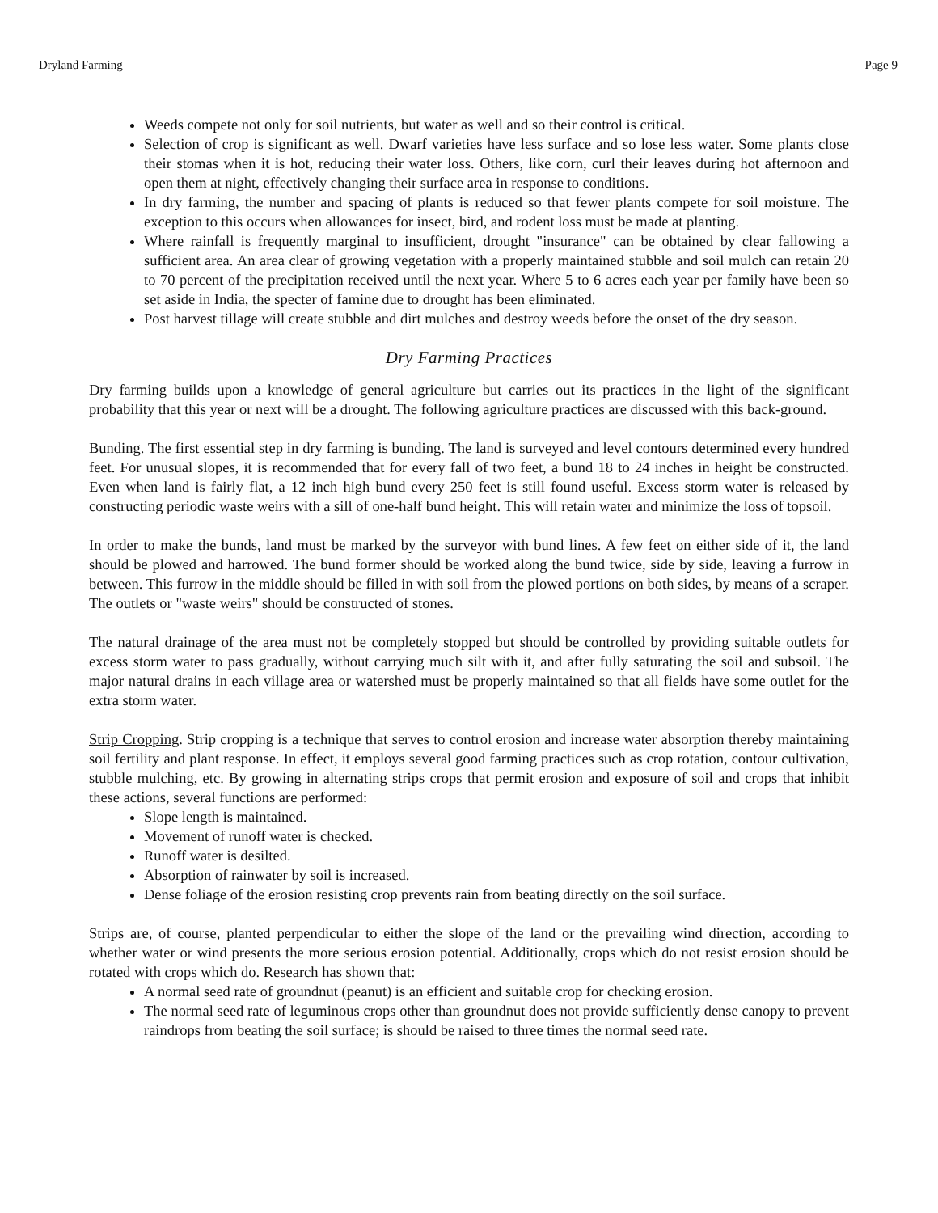Dryland Farming Page 9
Weeds compete not only for soil nutrients, but water as well and so their control is critical.
Selection of crop is significant as well. Dwarf varieties have less surface and so lose less water. Some plants close their stomas when it is hot, reducing their water loss. Others, like corn, curl their leaves during hot afternoon and open them at night, effectively changing their surface area in response to conditions.
In dry farming, the number and spacing of plants is reduced so that fewer plants compete for soil moisture. The exception to this occurs when allowances for insect, bird, and rodent loss must be made at planting.
Where rainfall is frequently marginal to insufficient, drought "insurance" can be obtained by clear fallowing a sufficient area. An area clear of growing vegetation with a properly maintained stubble and soil mulch can retain 20 to 70 percent of the precipitation received until the next year. Where 5 to 6 acres each year per family have been so set aside in India, the specter of famine due to drought has been eliminated.
Post harvest tillage will create stubble and dirt mulches and destroy weeds before the onset of the dry season.
Dry Farming Practices
Dry farming builds upon a knowledge of general agriculture but carries out its practices in the light of the significant probability that this year or next will be a drought. The following agriculture practices are discussed with this back-ground.
Bunding. The first essential step in dry farming is bunding. The land is surveyed and level contours determined every hundred feet. For unusual slopes, it is recommended that for every fall of two feet, a bund 18 to 24 inches in height be constructed. Even when land is fairly flat, a 12 inch high bund every 250 feet is still found useful. Excess storm water is released by constructing periodic waste weirs with a sill of one-half bund height. This will retain water and minimize the loss of topsoil.
In order to make the bunds, land must be marked by the surveyor with bund lines. A few feet on either side of it, the land should be plowed and harrowed. The bund former should be worked along the bund twice, side by side, leaving a furrow in between. This furrow in the middle should be filled in with soil from the plowed portions on both sides, by means of a scraper. The outlets or "waste weirs" should be constructed of stones.
The natural drainage of the area must not be completely stopped but should be controlled by providing suitable outlets for excess storm water to pass gradually, without carrying much silt with it, and after fully saturating the soil and subsoil. The major natural drains in each village area or watershed must be properly maintained so that all fields have some outlet for the extra storm water.
Strip Cropping. Strip cropping is a technique that serves to control erosion and increase water absorption thereby maintaining soil fertility and plant response. In effect, it employs several good farming practices such as crop rotation, contour cultivation, stubble mulching, etc. By growing in alternating strips crops that permit erosion and exposure of soil and crops that inhibit these actions, several functions are performed:
Slope length is maintained.
Movement of runoff water is checked.
Runoff water is desilted.
Absorption of rainwater by soil is increased.
Dense foliage of the erosion resisting crop prevents rain from beating directly on the soil surface.
Strips are, of course, planted perpendicular to either the slope of the land or the prevailing wind direction, according to whether water or wind presents the more serious erosion potential. Additionally, crops which do not resist erosion should be rotated with crops which do. Research has shown that:
A normal seed rate of groundnut (peanut) is an efficient and suitable crop for checking erosion.
The normal seed rate of leguminous crops other than groundnut does not provide sufficiently dense canopy to prevent raindrops from beating the soil surface; is should be raised to three times the normal seed rate.